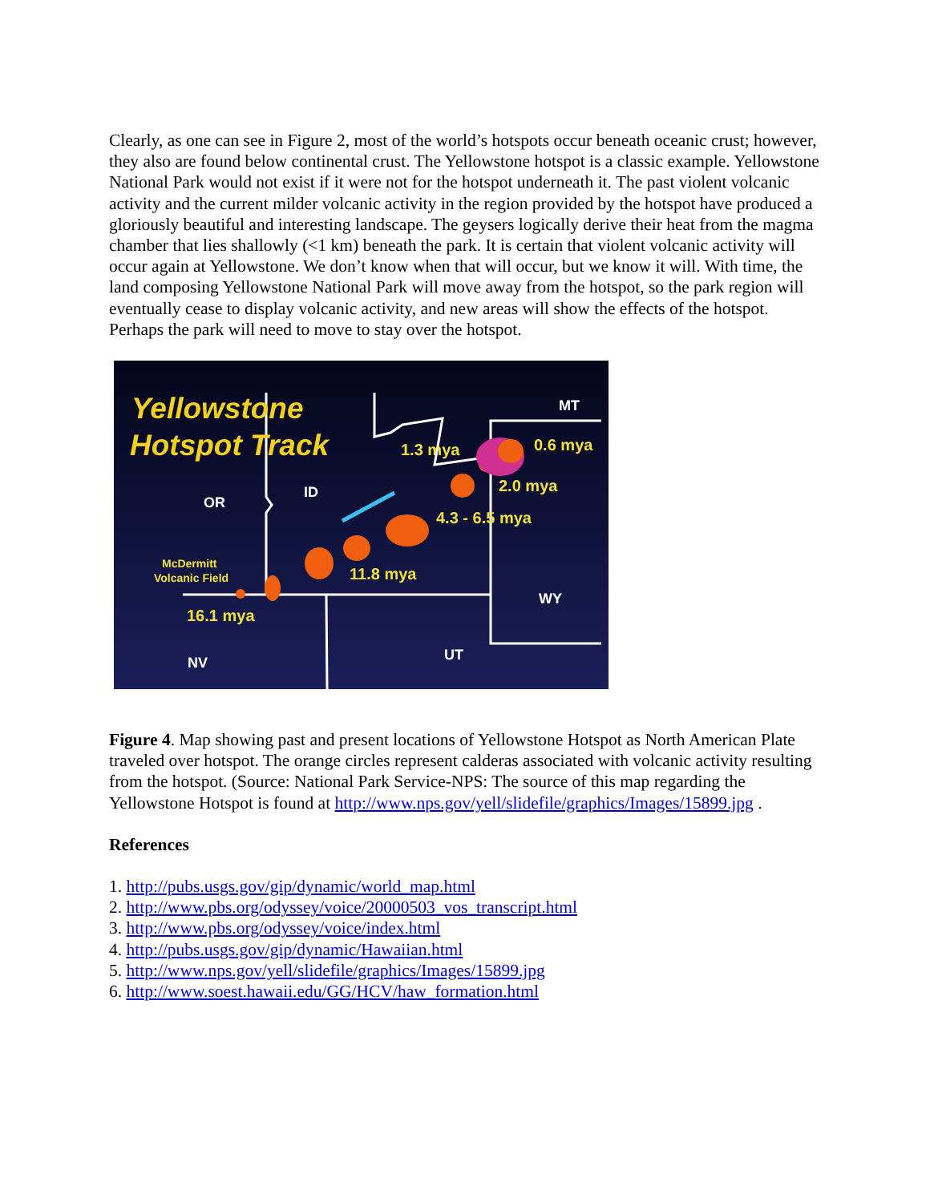Clearly, as one can see in Figure 2, most of the world’s hotspots occur beneath oceanic crust; however, they also are found below continental crust. The Yellowstone hotspot is a classic example. Yellowstone National Park would not exist if it were not for the hotspot underneath it. The past violent volcanic activity and the current milder volcanic activity in the region provided by the hotspot have produced a gloriously beautiful and interesting landscape. The geysers logically derive their heat from the magma chamber that lies shallowly (<1 km) beneath the park. It is certain that violent volcanic activity will occur again at Yellowstone. We don’t know when that will occur, but we know it will. With time, the land composing Yellowstone National Park will move away from the hotspot, so the park region will eventually cease to display volcanic activity, and new areas will show the effects of the hotspot. Perhaps the park will need to move to stay over the hotspot.
Yellowstone
Hotspot Track
OR
ID
MT
WY
UT
NV
1.3 mya
0.6 mya
2.0 mya
4.3 - 6.5 mya
11.8 mya
16.1 mya
McDermitt
Volcanic Field
Figure 4. Map showing past and present locations of Yellowstone Hotspot as North American Plate traveled over hotspot. The orange circles represent calderas associated with volcanic activity resulting from the hotspot. (Source: National Park Service-NPS: The source of this map regarding the Yellowstone Hotspot is found at http://www.nps.gov/yell/slidefile/graphics/Images/15899.jpg .
References
1. http://pubs.usgs.gov/gip/dynamic/world_map.html
2. http://www.pbs.org/odyssey/voice/20000503_vos_transcript.html
3. http://www.pbs.org/odyssey/voice/index.html
4. http://pubs.usgs.gov/gip/dynamic/Hawaiian.html
5. http://www.nps.gov/yell/slidefile/graphics/Images/15899.jpg
6. http://www.soest.hawaii.edu/GG/HCV/haw_formation.html